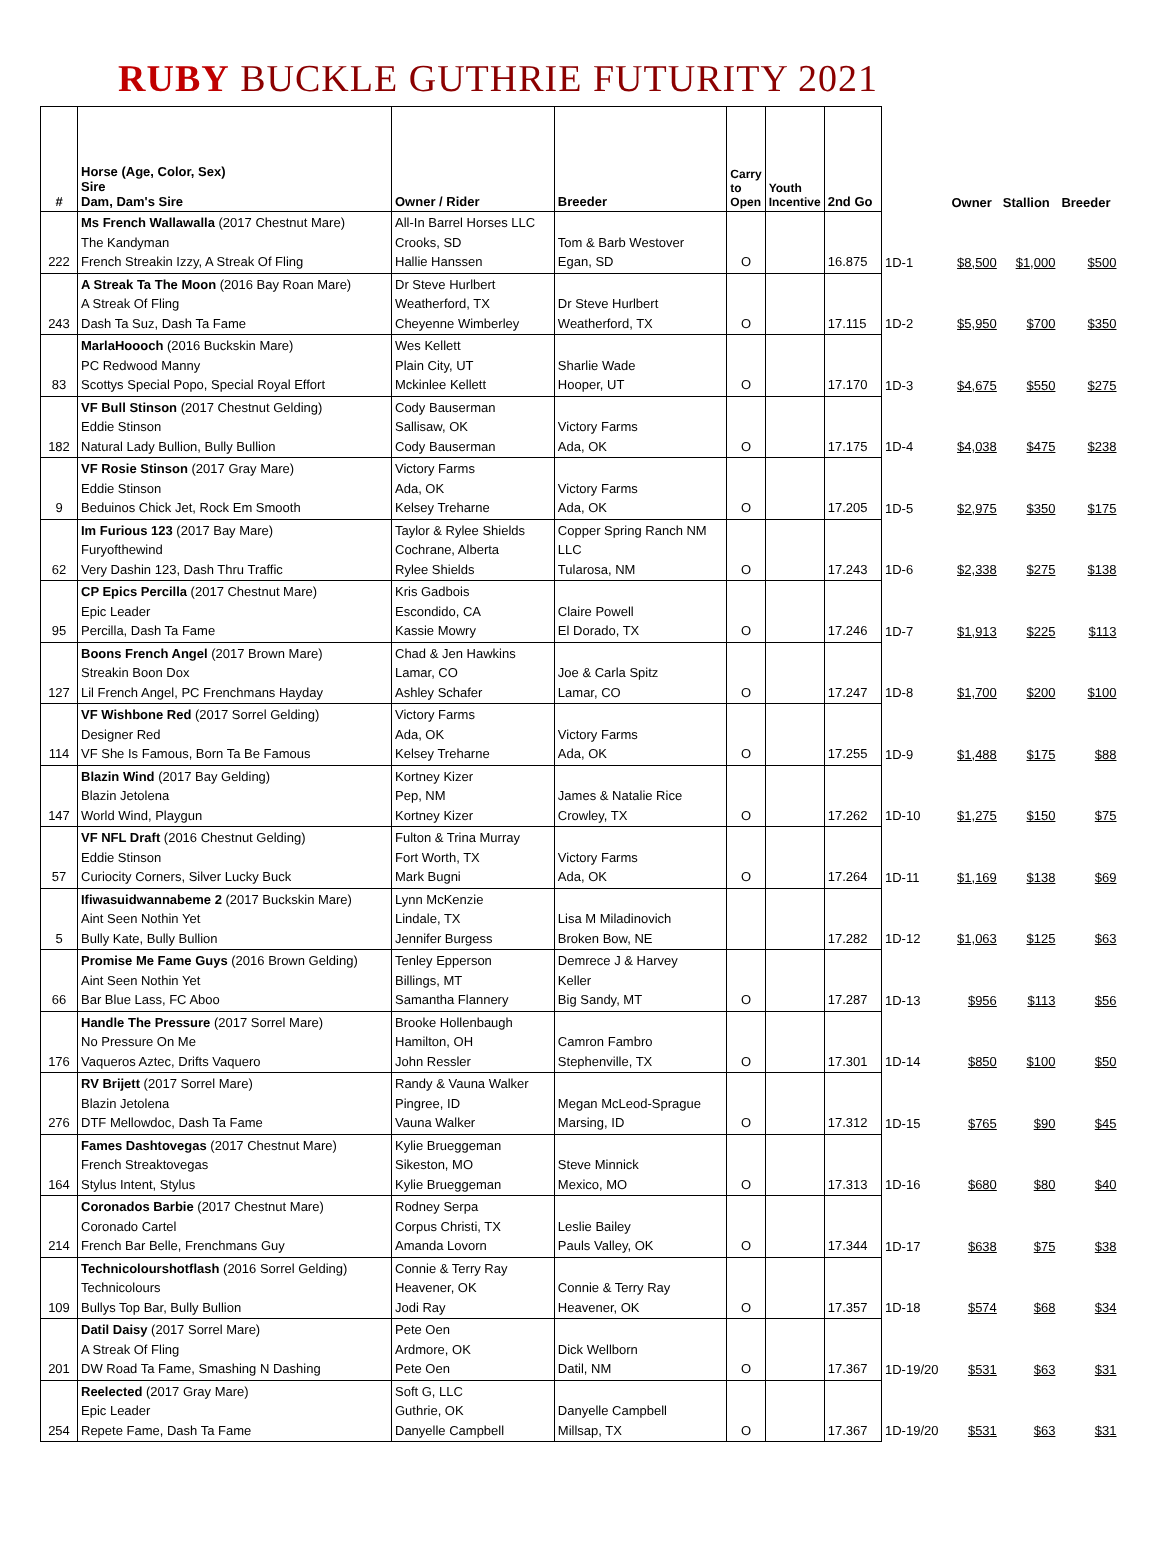RUBY BUCKLE GUTHRIE FUTURITY 2021
| # | Horse (Age, Color, Sex) Sire Dam, Dam's Sire | Owner / Rider | Breeder | Carry to Open | Youth Incentive | 2nd Go | | Owner | Stallion | Breeder |
| --- | --- | --- | --- | --- | --- | --- | --- | --- | --- | --- |
| 222 | Ms French Wallawalla (2017 Chestnut Mare) The Kandyman French Streakin Izzy, A Streak Of Fling | All-In Barrel Horses LLC Crooks, SD Hallie Hanssen | Tom & Barb Westover Egan, SD | O | | 16.875 | 1D-1 | $8,500 | $1,000 | $500 |
| 243 | A Streak Ta The Moon (2016 Bay Roan Mare) A Streak Of Fling Dash Ta Suz, Dash Ta Fame | Dr Steve Hurlbert Weatherford, TX Cheyenne Wimberley | Dr Steve Hurlbert Weatherford, TX | O | | 17.115 | 1D-2 | $5,950 | $700 | $350 |
| 83 | MarlaHoooch (2016 Buckskin Mare) PC Redwood Manny Scottys Special Popo, Special Royal Effort | Wes Kellett Plain City, UT Mckinlee Kellett | Sharlie Wade Hooper, UT | O | | 17.170 | 1D-3 | $4,675 | $550 | $275 |
| 182 | VF Bull Stinson (2017 Chestnut Gelding) Eddie Stinson Natural Lady Bullion, Bully Bullion | Cody Bauserman Sallisaw, OK Cody Bauserman | Victory Farms Ada, OK | O | | 17.175 | 1D-4 | $4,038 | $475 | $238 |
| 9 | VF Rosie Stinson (2017 Gray Mare) Eddie Stinson Beduinos Chick Jet, Rock Em Smooth | Victory Farms Ada, OK Kelsey Treharne | Victory Farms Ada, OK | O | | 17.205 | 1D-5 | $2,975 | $350 | $175 |
| 62 | Im Furious 123 (2017 Bay Mare) Furyofthewind Very Dashin 123, Dash Thru Traffic | Taylor & Rylee Shields Cochrane, Alberta Rylee Shields | Copper Spring Ranch NM LLC Tularosa, NM | O | | 17.243 | 1D-6 | $2,338 | $275 | $138 |
| 95 | CP Epics Percilla (2017 Chestnut Mare) Epic Leader Percilla, Dash Ta Fame | Kris Gadbois Escondido, CA Kassie Mowry | Claire Powell El Dorado, TX | O | | 17.246 | 1D-7 | $1,913 | $225 | $113 |
| 127 | Boons French Angel (2017 Brown Mare) Streakin Boon Dox Lil French Angel, PC Frenchmans Hayday | Chad & Jen Hawkins Lamar, CO Ashley Schafer | Joe & Carla Spitz Lamar, CO | O | | 17.247 | 1D-8 | $1,700 | $200 | $100 |
| 114 | VF Wishbone Red (2017 Sorrel Gelding) Designer Red VF She Is Famous, Born Ta Be Famous | Victory Farms Ada, OK Kelsey Treharne | Victory Farms Ada, OK | O | | 17.255 | 1D-9 | $1,488 | $175 | $88 |
| 147 | Blazin Wind (2017 Bay Gelding) Blazin Jetolena World Wind, Playgun | Kortney Kizer Pep, NM Kortney Kizer | James & Natalie Rice Crowley, TX | O | | 17.262 | 1D-10 | $1,275 | $150 | $75 |
| 57 | VF NFL Draft (2016 Chestnut Gelding) Eddie Stinson Curiocity Corners, Silver Lucky Buck | Fulton & Trina Murray Fort Worth, TX Mark Bugni | Victory Farms Ada, OK | O | | 17.264 | 1D-11 | $1,169 | $138 | $69 |
| 5 | Ifiwasuidwannabeme 2 (2017 Buckskin Mare) Aint Seen Nothin Yet Bully Kate, Bully Bullion | Lynn McKenzie Lindale, TX Jennifer Burgess | Lisa M Miladinovich Broken Bow, NE | | | 17.282 | 1D-12 | $1,063 | $125 | $63 |
| 66 | Promise Me Fame Guys (2016 Brown Gelding) Aint Seen Nothin Yet Bar Blue Lass, FC Aboo | Tenley Epperson Billings, MT Samantha Flannery | Demrece J & Harvey Keller Big Sandy, MT | O | | 17.287 | 1D-13 | $956 | $113 | $56 |
| 176 | Handle The Pressure (2017 Sorrel Mare) No Pressure On Me Vaqueros Aztec, Drifts Vaquero | Brooke Hollenbaugh Hamilton, OH John Ressler | Camron Fambro Stephenville, TX | O | | 17.301 | 1D-14 | $850 | $100 | $50 |
| 276 | RV Brijett (2017 Sorrel Mare) Blazin Jetolena DTF Mellowdoc, Dash Ta Fame | Randy & Vauna Walker Pingree, ID Vauna Walker | Megan McLeod-Sprague Marsing, ID | O | | 17.312 | 1D-15 | $765 | $90 | $45 |
| 164 | Fames Dashtovegas (2017 Chestnut Mare) French Streaktovegas Stylus Intent, Stylus | Kylie Brueggeman Sikeston, MO Kylie Brueggeman | Steve Minnick Mexico, MO | O | | 17.313 | 1D-16 | $680 | $80 | $40 |
| 214 | Coronados Barbie (2017 Chestnut Mare) Coronado Cartel French Bar Belle, Frenchmans Guy | Rodney Serpa Corpus Christi, TX Amanda Lovorn | Leslie Bailey Pauls Valley, OK | O | | 17.344 | 1D-17 | $638 | $75 | $38 |
| 109 | Technicolourshotflash (2016 Sorrel Gelding) Technicolours Bullys Top Bar, Bully Bullion | Connie & Terry Ray Heavener, OK Jodi Ray | Connie & Terry Ray Heavener, OK | O | | 17.357 | 1D-18 | $574 | $68 | $34 |
| 201 | Datil Daisy (2017 Sorrel Mare) A Streak Of Fling DW Road Ta Fame, Smashing N Dashing | Pete Oen Ardmore, OK Pete Oen | Dick Wellborn Datil, NM | O | | 17.367 | 1D-19/20 | $531 | $63 | $31 |
| 254 | Reelected (2017 Gray Mare) Epic Leader Repete Fame, Dash Ta Fame | Soft G, LLC Guthrie, OK Danyelle Campbell | Danyelle Campbell Millsap, TX | O | | 17.367 | 1D-19/20 | $531 | $63 | $31 |